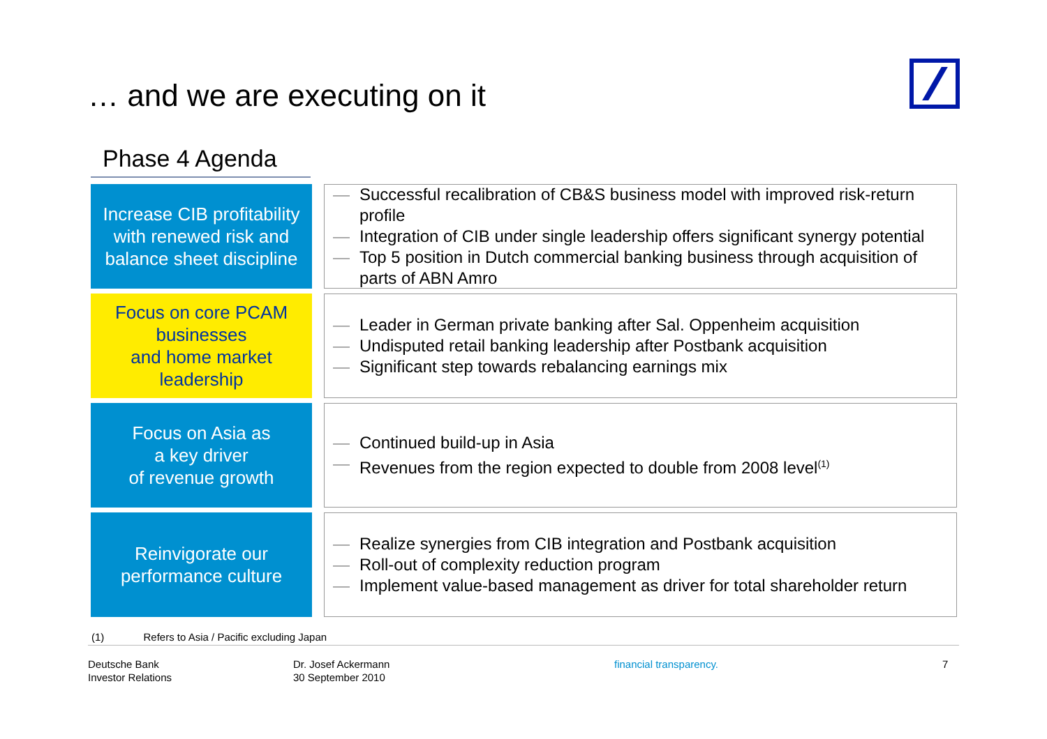… and we are executing on it
Phase 4 Agenda
Increase CIB profitability
with renewed risk and
balance sheet discipline
— Successful recalibration of CB&S business model with improved risk-return profile
— Integration of CIB under single leadership offers significant synergy potential
— Top 5 position in Dutch commercial banking business through acquisition of parts of ABN Amro
Focus on core PCAM
businesses
and home market
leadership
— Leader in German private banking after Sal. Oppenheim acquisition
— Undisputed retail banking leadership after Postbank acquisition
— Significant step towards rebalancing earnings mix
Focus on Asia as
a key driver
of revenue growth
— Continued build-up in Asia
— Revenues from the region expected to double from 2008 level<sup>(1)</sup>
Reinvigorate our
performance culture
— Realize synergies from CIB integration and Postbank acquisition
— Roll-out of complexity reduction program
— Implement value-based management as driver for total shareholder return
(1) Refers to Asia / Pacific excluding Japan
Deutsche Bank
Investor Relations
Dr. Josef Ackermann
30 September 2010
financial transparency. 7